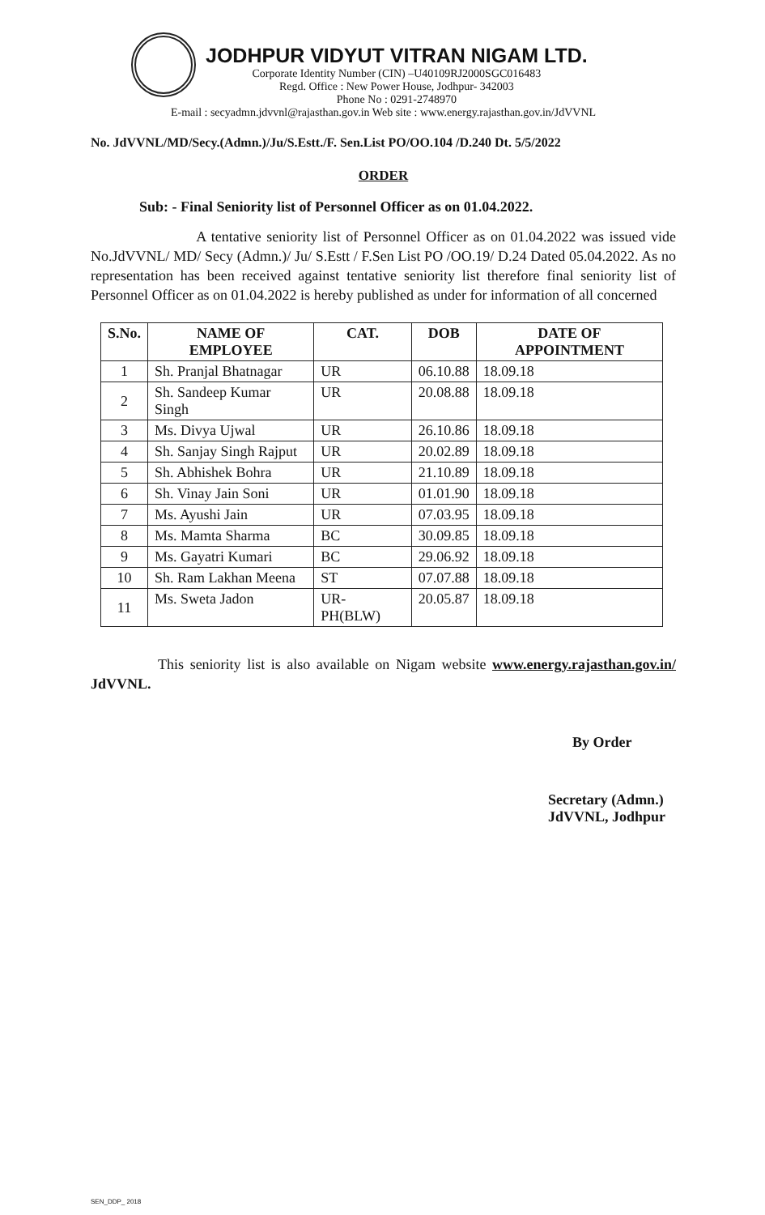JODHPUR VIDYUT VITRAN NIGAM LTD.
Corporate Identity Number (CIN) –U40109RJ2000SGC016483
Regd. Office : New Power House, Jodhpur- 342003
Phone No : 0291-2748970
E-mail : secyadmn.jdvvnl@rajasthan.gov.in Web site : www.energy.rajasthan.gov.in/JdVVNL
No. JdVVNL/MD/Secy.(Admn.)/Ju/S.Estt./F. Sen.List PO/OO.104 /D.240 Dt. 5/5/2022
ORDER
Sub: - Final Seniority list of Personnel Officer as on 01.04.2022.
A tentative seniority list of Personnel Officer as on 01.04.2022 was issued vide No.JdVVNL/ MD/ Secy (Admn.)/ Ju/ S.Estt / F.Sen List PO /OO.19/ D.24 Dated 05.04.2022. As no representation has been received against tentative seniority list therefore final seniority list of Personnel Officer as on 01.04.2022 is hereby published as under for information of all concerned
| S.No. | NAME OF EMPLOYEE | CAT. | DOB | DATE OF APPOINTMENT |
| --- | --- | --- | --- | --- |
| 1 | Sh. Pranjal Bhatnagar | UR | 06.10.88 | 18.09.18 |
| 2 | Sh. Sandeep Kumar Singh | UR | 20.08.88 | 18.09.18 |
| 3 | Ms. Divya Ujwal | UR | 26.10.86 | 18.09.18 |
| 4 | Sh. Sanjay Singh Rajput | UR | 20.02.89 | 18.09.18 |
| 5 | Sh. Abhishek Bohra | UR | 21.10.89 | 18.09.18 |
| 6 | Sh. Vinay Jain Soni | UR | 01.01.90 | 18.09.18 |
| 7 | Ms. Ayushi Jain | UR | 07.03.95 | 18.09.18 |
| 8 | Ms. Mamta Sharma | BC | 30.09.85 | 18.09.18 |
| 9 | Ms. Gayatri Kumari | BC | 29.06.92 | 18.09.18 |
| 10 | Sh. Ram Lakhan Meena | ST | 07.07.88 | 18.09.18 |
| 11 | Ms. Sweta Jadon | UR-PH(BLW) | 20.05.87 | 18.09.18 |
This seniority list is also available on Nigam website www.energy.rajasthan.gov.in/ JdVVNL.
By Order
Secretary (Admn.)
JdVVNL, Jodhpur
SEN_DDP_ 2018